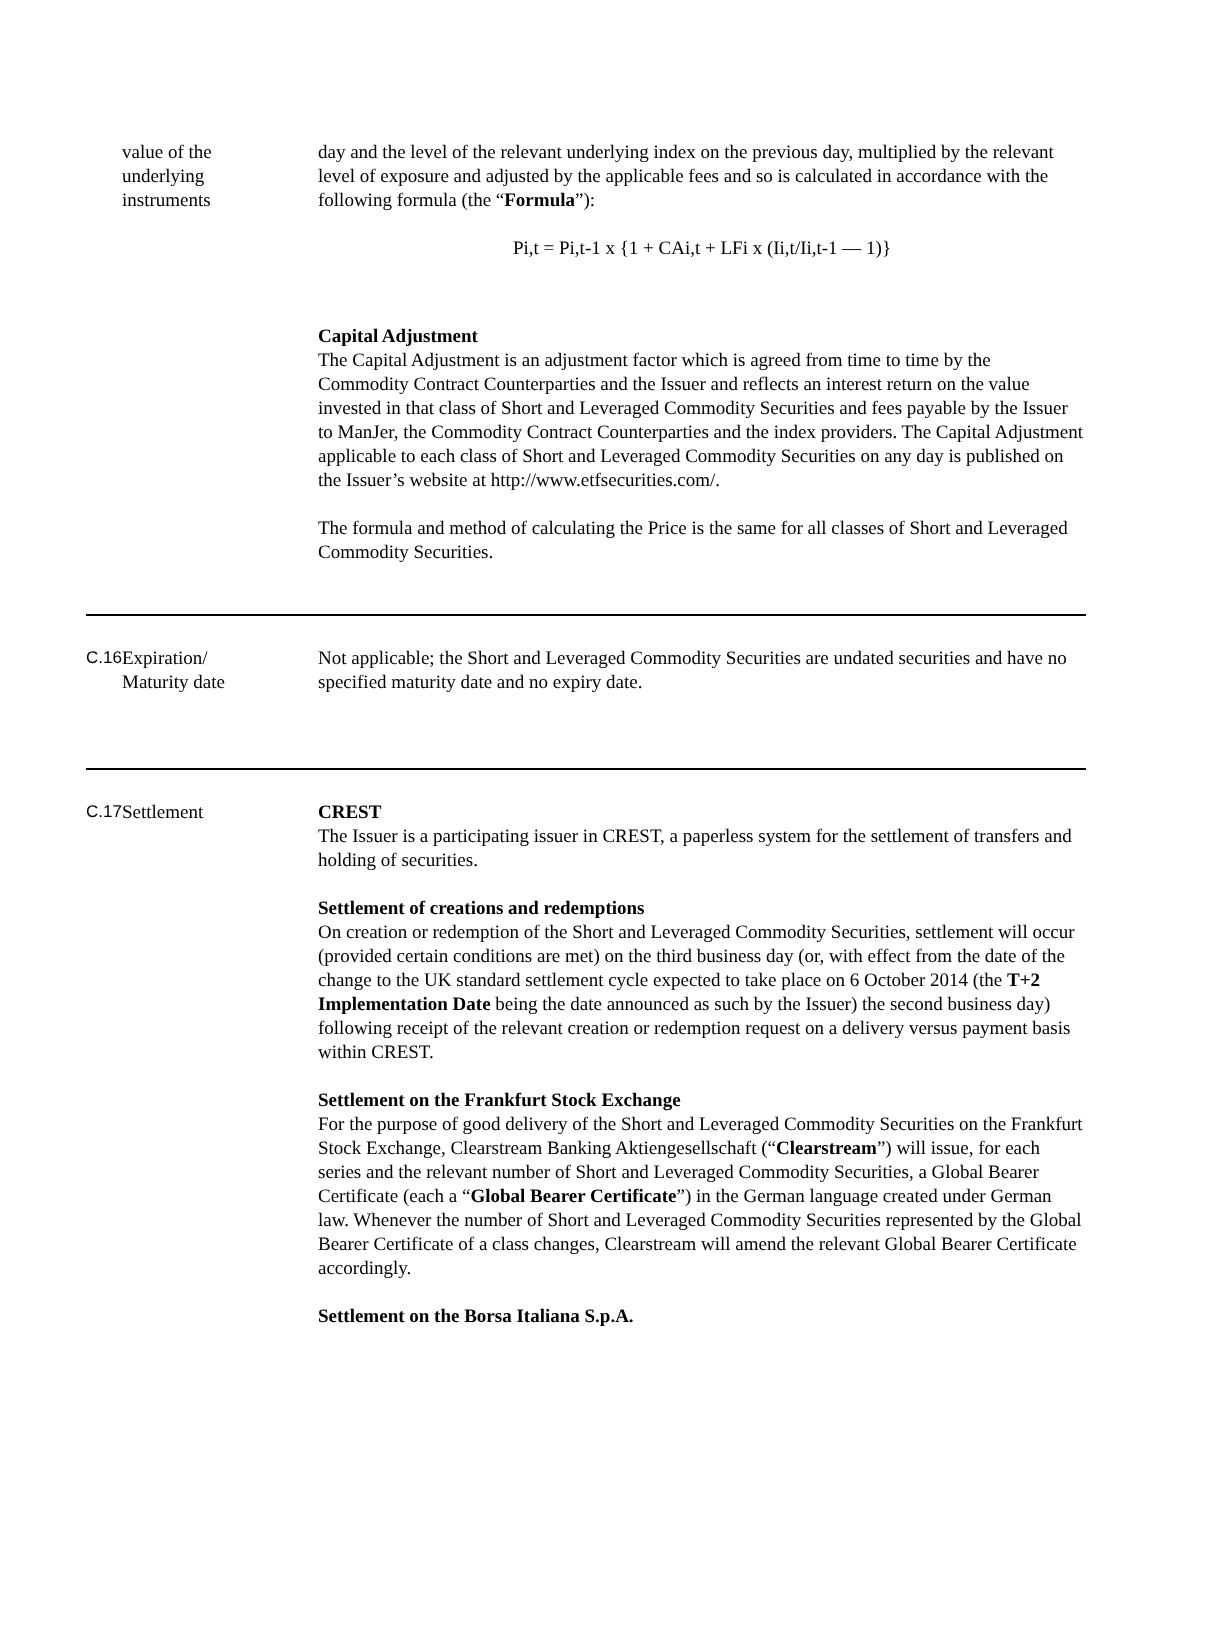| | value of the underlying instruments | day and the level of the relevant underlying index on the previous day, multiplied by the relevant level of exposure and adjusted by the applicable fees and so is calculated in accordance with the following formula (the “ Formula ”): Pi,t = Pi,t-1 x {1 + CAi,t + LFi x (Ii,t/Ii,t-1 — 1)} Capital Adjustment The Capital Adjustment is an adjustment factor which is agreed from time to time by the Commodity Contract Counterparties and the Issuer and reflects an interest return on the value invested in that class of Short and Leveraged Commodity Securities and fees payable by the Issuer to ManJer, the Commodity Contract Counterparties and the index providers. The Capital Adjustment applicable to each class of Short and Leveraged Commodity Securities on any day is published on the Issuer’s website at http://www.etfsecurities.com/. The formula and method of calculating the Price is the same for all classes of Short and Leveraged Commodity Securities. |
| C.16 | Expiration/ Maturity date | Not applicable; the Short and Leveraged Commodity Securities are undated securities and have no specified maturity date and no expiry date. |
| C.17 | Settlement | CREST The Issuer is a participating issuer in CREST, a paperless system for the settlement of transfers and holding of securities. Settlement of creations and redemptions On creation or redemption of the Short and Leveraged Commodity Securities, settlement will occur (provided certain conditions are met) on the third business day (or, with effect from the date of the change to the UK standard settlement cycle expected to take place on 6 October 2014 (the T+2 Implementation Date being the date announced as such by the Issuer) the second business day) following receipt of the relevant creation or redemption request on a delivery versus payment basis within CREST. Settlement on the Frankfurt Stock Exchange For the purpose of good delivery of the Short and Leveraged Commodity Securities on the Frankfurt Stock Exchange, Clearstream Banking Aktiengesellschaft (“ Clearstream ”) will issue, for each series and the relevant number of Short and Leveraged Commodity Securities, a Global Bearer Certificate (each a “ Global Bearer Certificate ”) in the German language created under German law. Whenever the number of Short and Leveraged Commodity Securities represented by the Global Bearer Certificate of a class changes, Clearstream will amend the relevant Global Bearer Certificate accordingly. Settlement on the Borsa Italiana S.p.A. |